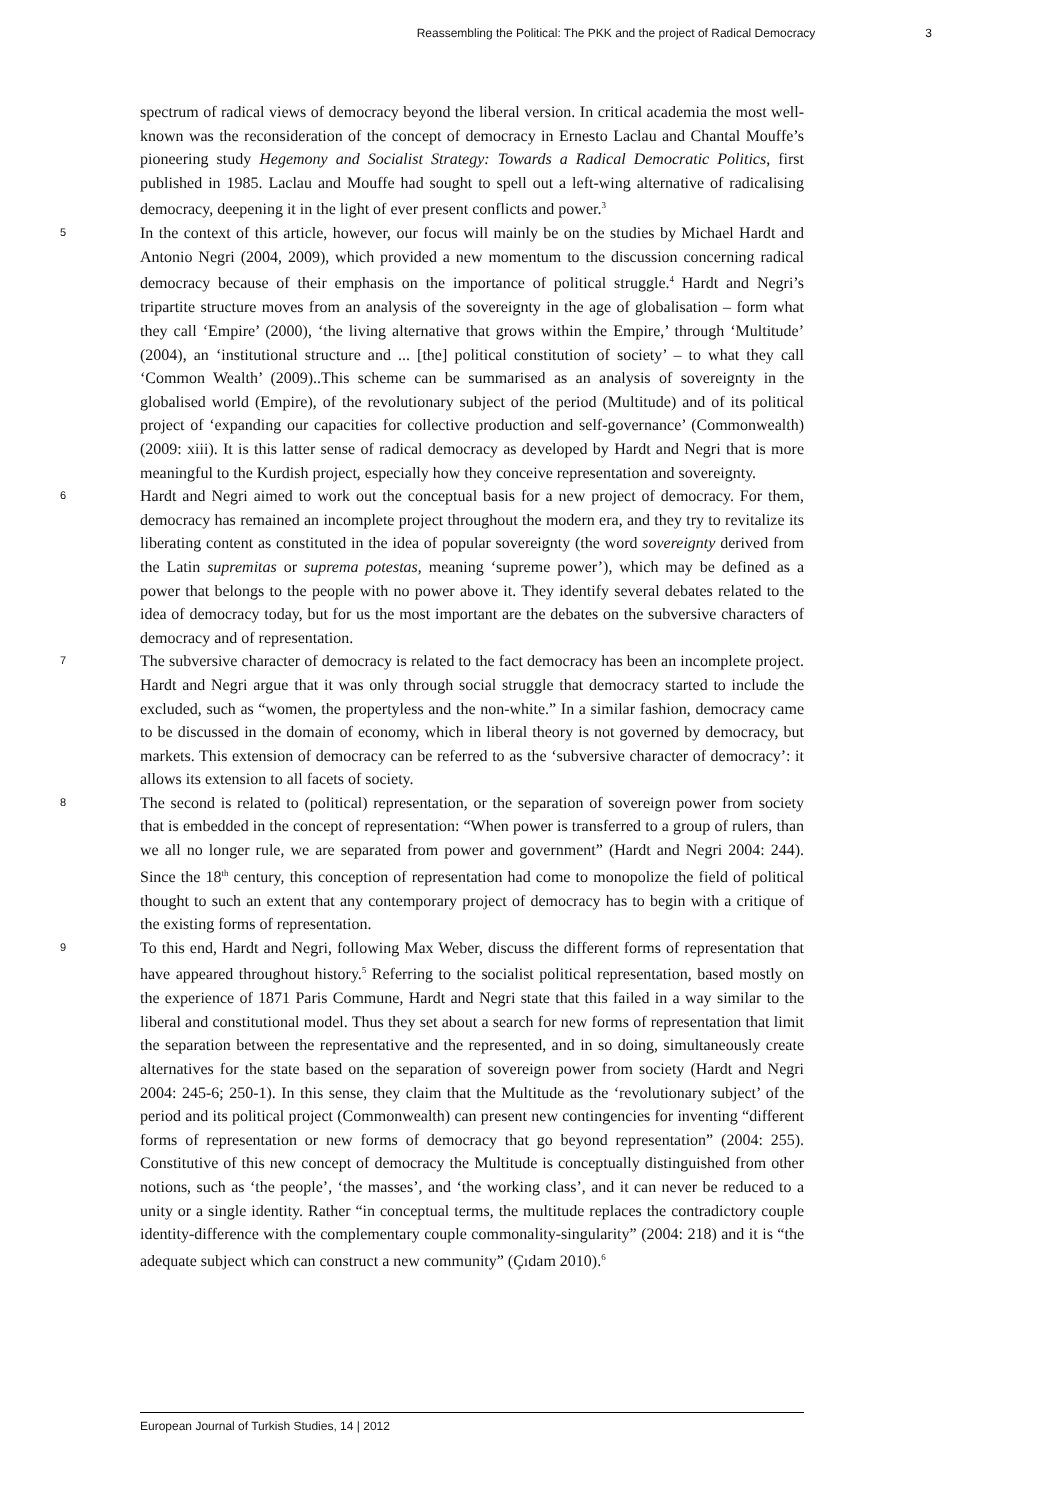Reassembling the Political: The PKK and the project of Radical Democracy 3
spectrum of radical views of democracy beyond the liberal version. In critical academia the most well-known was the reconsideration of the concept of democracy in Ernesto Laclau and Chantal Mouffe’s pioneering study Hegemony and Socialist Strategy: Towards a Radical Democratic Politics, first published in 1985. Laclau and Mouffe had sought to spell out a left-wing alternative of radicalising democracy, deepening it in the light of ever present conflicts and power.<sup>3</sup>
5
In the context of this article, however, our focus will mainly be on the studies by Michael Hardt and Antonio Negri (2004, 2009), which provided a new momentum to the discussion concerning radical democracy because of their emphasis on the importance of political struggle.<sup>4</sup> Hardt and Negri’s tripartite structure moves from an analysis of the sovereignty in the age of globalisation – form what they call ‘Empire’ (2000), ‘the living alternative that grows within the Empire,’ through ‘Multitude’ (2004), an ‘institutional structure and ... [the] political constitution of society’ – to what they call ‘Common Wealth’ (2009)..This scheme can be summarised as an analysis of sovereignty in the globalised world (Empire), of the revolutionary subject of the period (Multitude) and of its political project of ‘expanding our capacities for collective production and self-governance’ (Commonwealth) (2009: xiii). It is this latter sense of radical democracy as developed by Hardt and Negri that is more meaningful to the Kurdish project, especially how they conceive representation and sovereignty.
6
Hardt and Negri aimed to work out the conceptual basis for a new project of democracy. For them, democracy has remained an incomplete project throughout the modern era, and they try to revitalize its liberating content as constituted in the idea of popular sovereignty (the word sovereignty derived from the Latin supremitas or suprema potestas, meaning ‘supreme power’), which may be defined as a power that belongs to the people with no power above it. They identify several debates related to the idea of democracy today, but for us the most important are the debates on the subversive characters of democracy and of representation.
7
The subversive character of democracy is related to the fact democracy has been an incomplete project. Hardt and Negri argue that it was only through social struggle that democracy started to include the excluded, such as “women, the propertyless and the non-white.” In a similar fashion, democracy came to be discussed in the domain of economy, which in liberal theory is not governed by democracy, but markets. This extension of democracy can be referred to as the ‘subversive character of democracy’: it allows its extension to all facets of society.
8
The second is related to (political) representation, or the separation of sovereign power from society that is embedded in the concept of representation: “When power is transferred to a group of rulers, than we all no longer rule, we are separated from power and government” (Hardt and Negri 2004: 244). Since the 18<sup>th</sup> century, this conception of representation had come to monopolize the field of political thought to such an extent that any contemporary project of democracy has to begin with a critique of the existing forms of representation.
9
To this end, Hardt and Negri, following Max Weber, discuss the different forms of representation that have appeared throughout history.<sup>5</sup> Referring to the socialist political representation, based mostly on the experience of 1871 Paris Commune, Hardt and Negri state that this failed in a way similar to the liberal and constitutional model. Thus they set about a search for new forms of representation that limit the separation between the representative and the represented, and in so doing, simultaneously create alternatives for the state based on the separation of sovereign power from society (Hardt and Negri 2004: 245-6; 250-1). In this sense, they claim that the Multitude as the ‘revolutionary subject’ of the period and its political project (Commonwealth) can present new contingencies for inventing “different forms of representation or new forms of democracy that go beyond representation” (2004: 255). Constitutive of this new concept of democracy the Multitude is conceptually distinguished from other notions, such as ‘the people’, ‘the masses’, and ‘the working class’, and it can never be reduced to a unity or a single identity. Rather “in conceptual terms, the multitude replaces the contradictory couple identity-difference with the complementary couple commonality-singularity” (2004: 218) and it is “the adequate subject which can construct a new community” (Çıdam 2010).<sup>6</sup>
European Journal of Turkish Studies, 14 | 2012